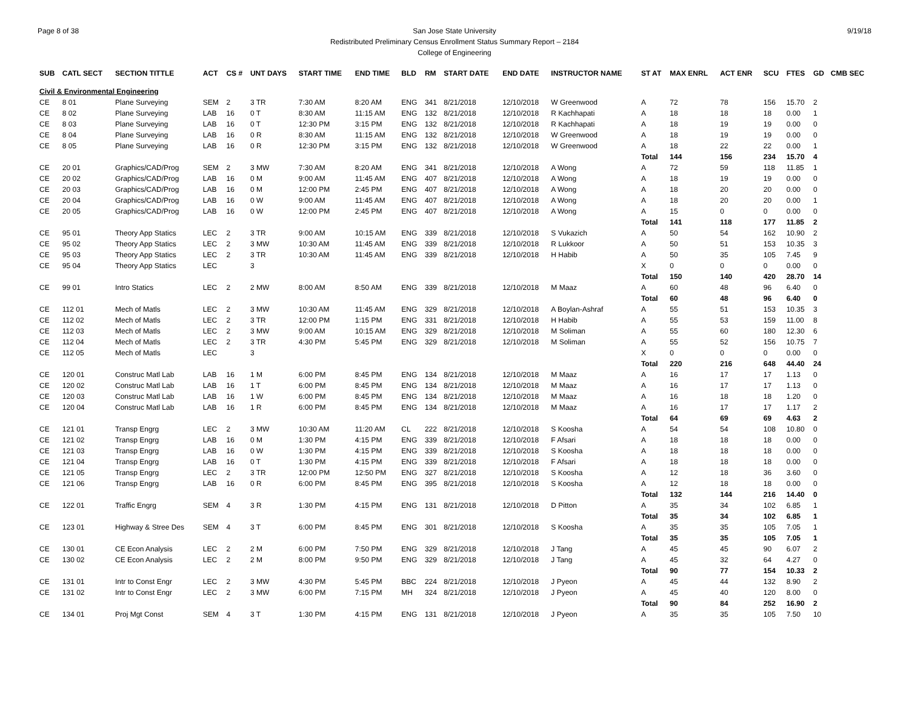Page 8 of 38 San Jose State University
Redistributed Preliminary Census Enrollment Status Summary Report – 2184
College of Engineering
9/19/18
| SUB | CATL SECT | SECTION TITTLE | ACT | CS # | UNT DAYS | START TIME | END TIME | BLD | RM | START DATE | END DATE | INSTRUCTOR NAME | ST AT | MAX ENRL | ACT ENR | SCU | FTES | GD | CMB SEC |
| --- | --- | --- | --- | --- | --- | --- | --- | --- | --- | --- | --- | --- | --- | --- | --- | --- | --- | --- | --- |
| Civil & Environmental Engineering | | | | | | | | | | | | | | | | | | | |
| CE | 8 01 | Plane Surveying | SEM | 2 | 3 TR | 7:30 AM | 8:20 AM | ENG | 341 | 8/21/2018 | 12/10/2018 | W Greenwood | A | 72 | 78 | 156 | 15.70 | 2 | |
| CE | 8 02 | Plane Surveying | LAB | 16 | 0 T | 8:30 AM | 11:15 AM | ENG | 132 | 8/21/2018 | 12/10/2018 | R Kachhapati | A | 18 | 18 | 18 | 0.00 | 1 | |
| CE | 8 03 | Plane Surveying | LAB | 16 | 0 T | 12:30 PM | 3:15 PM | ENG | 132 | 8/21/2018 | 12/10/2018 | R Kachhapati | A | 18 | 19 | 19 | 0.00 | 0 | |
| CE | 8 04 | Plane Surveying | LAB | 16 | 0 R | 8:30 AM | 11:15 AM | ENG | 132 | 8/21/2018 | 12/10/2018 | W Greenwood | A | 18 | 19 | 19 | 0.00 | 0 | |
| CE | 8 05 | Plane Surveying | LAB | 16 | 0 R | 12:30 PM | 3:15 PM | ENG | 132 | 8/21/2018 | 12/10/2018 | W Greenwood | A | 18 | 22 | 22 | 0.00 | 1 | |
| | | | | | | | | | | | | | Total | 144 | 156 | 234 | 15.70 | 4 | |
| CE | 20 01 | Graphics/CAD/Prog | SEM | 2 | 3 MW | 7:30 AM | 8:20 AM | ENG | 341 | 8/21/2018 | 12/10/2018 | A Wong | A | 72 | 59 | 118 | 11.85 | 1 | |
| CE | 20 02 | Graphics/CAD/Prog | LAB | 16 | 0 M | 9:00 AM | 11:45 AM | ENG | 407 | 8/21/2018 | 12/10/2018 | A Wong | A | 18 | 19 | 19 | 0.00 | 0 | |
| CE | 20 03 | Graphics/CAD/Prog | LAB | 16 | 0 M | 12:00 PM | 2:45 PM | ENG | 407 | 8/21/2018 | 12/10/2018 | A Wong | A | 18 | 20 | 20 | 0.00 | 0 | |
| CE | 20 04 | Graphics/CAD/Prog | LAB | 16 | 0 W | 9:00 AM | 11:45 AM | ENG | 407 | 8/21/2018 | 12/10/2018 | A Wong | A | 18 | 20 | 20 | 0.00 | 1 | |
| CE | 20 05 | Graphics/CAD/Prog | LAB | 16 | 0 W | 12:00 PM | 2:45 PM | ENG | 407 | 8/21/2018 | 12/10/2018 | A Wong | A | 15 | 0 | 0 | 0.00 | 0 | |
| | | | | | | | | | | | | | Total | 141 | 118 | 177 | 11.85 | 2 | |
| CE | 95 01 | Theory App Statics | LEC | 2 | 3 TR | 9:00 AM | 10:15 AM | ENG | 339 | 8/21/2018 | 12/10/2018 | S Vukazich | A | 50 | 54 | 162 | 10.90 | 2 | |
| CE | 95 02 | Theory App Statics | LEC | 2 | 3 MW | 10:30 AM | 11:45 AM | ENG | 339 | 8/21/2018 | 12/10/2018 | R Lukkoor | A | 50 | 51 | 153 | 10.35 | 3 | |
| CE | 95 03 | Theory App Statics | LEC | 2 | 3 TR | 10:30 AM | 11:45 AM | ENG | 339 | 8/21/2018 | 12/10/2018 | H Habib | A | 50 | 35 | 105 | 7.45 | 9 | |
| CE | 95 04 | Theory App Statics | LEC | | 3 | | | | | | | | X | 0 | 0 | 0 | 0.00 | 0 | |
| | | | | | | | | | | | | | Total | 150 | 140 | 420 | 28.70 | 14 | |
| CE | 99 01 | Intro Statics | LEC | 2 | 2 MW | 8:00 AM | 8:50 AM | ENG | 339 | 8/21/2018 | 12/10/2018 | M Maaz | A | 60 | 48 | 96 | 6.40 | 0 | |
| | | | | | | | | | | | | | Total | 60 | 48 | 96 | 6.40 | 0 | |
| CE | 112 01 | Mech of Matls | LEC | 2 | 3 MW | 10:30 AM | 11:45 AM | ENG | 329 | 8/21/2018 | 12/10/2018 | A Boylan-Ashraf | A | 55 | 51 | 153 | 10.35 | 3 | |
| CE | 112 02 | Mech of Matls | LEC | 2 | 3 TR | 12:00 PM | 1:15 PM | ENG | 331 | 8/21/2018 | 12/10/2018 | H Habib | A | 55 | 53 | 159 | 11.00 | 8 | |
| CE | 112 03 | Mech of Matls | LEC | 2 | 3 MW | 9:00 AM | 10:15 AM | ENG | 329 | 8/21/2018 | 12/10/2018 | M Soliman | A | 55 | 60 | 180 | 12.30 | 6 | |
| CE | 112 04 | Mech of Matls | LEC | 2 | 3 TR | 4:30 PM | 5:45 PM | ENG | 329 | 8/21/2018 | 12/10/2018 | M Soliman | A | 55 | 52 | 156 | 10.75 | 7 | |
| CE | 112 05 | Mech of Matls | LEC | | 3 | | | | | | | | X | 0 | 0 | 0 | 0.00 | 0 | |
| | | | | | | | | | | | | | Total | 220 | 216 | 648 | 44.40 | 24 | |
| CE | 120 01 | Construc Matl Lab | LAB | 16 | 1 M | 6:00 PM | 8:45 PM | ENG | 134 | 8/21/2018 | 12/10/2018 | M Maaz | A | 16 | 17 | 17 | 1.13 | 0 | |
| CE | 120 02 | Construc Matl Lab | LAB | 16 | 1 T | 6:00 PM | 8:45 PM | ENG | 134 | 8/21/2018 | 12/10/2018 | M Maaz | A | 16 | 17 | 17 | 1.13 | 0 | |
| CE | 120 03 | Construc Matl Lab | LAB | 16 | 1 W | 6:00 PM | 8:45 PM | ENG | 134 | 8/21/2018 | 12/10/2018 | M Maaz | A | 16 | 18 | 18 | 1.20 | 0 | |
| CE | 120 04 | Construc Matl Lab | LAB | 16 | 1 R | 6:00 PM | 8:45 PM | ENG | 134 | 8/21/2018 | 12/10/2018 | M Maaz | A | 16 | 17 | 17 | 1.17 | 2 | |
| | | | | | | | | | | | | | Total | 64 | 69 | 69 | 4.63 | 2 | |
| CE | 121 01 | Transp Engrg | LEC | 2 | 3 MW | 10:30 AM | 11:20 AM | CL | 222 | 8/21/2018 | 12/10/2018 | S Koosha | A | 54 | 54 | 108 | 10.80 | 0 | |
| CE | 121 02 | Transp Engrg | LAB | 16 | 0 M | 1:30 PM | 4:15 PM | ENG | 339 | 8/21/2018 | 12/10/2018 | F Afsari | A | 18 | 18 | 18 | 0.00 | 0 | |
| CE | 121 03 | Transp Engrg | LAB | 16 | 0 W | 1:30 PM | 4:15 PM | ENG | 339 | 8/21/2018 | 12/10/2018 | S Koosha | A | 18 | 18 | 18 | 0.00 | 0 | |
| CE | 121 04 | Transp Engrg | LAB | 16 | 0 T | 1:30 PM | 4:15 PM | ENG | 339 | 8/21/2018 | 12/10/2018 | F Afsari | A | 18 | 18 | 18 | 0.00 | 0 | |
| CE | 121 05 | Transp Engrg | LEC | 2 | 3 TR | 12:00 PM | 12:50 PM | ENG | 327 | 8/21/2018 | 12/10/2018 | S Koosha | A | 12 | 18 | 36 | 3.60 | 0 | |
| CE | 121 06 | Transp Engrg | LAB | 16 | 0 R | 6:00 PM | 8:45 PM | ENG | 395 | 8/21/2018 | 12/10/2018 | S Koosha | A | 12 | 18 | 18 | 0.00 | 0 | |
| | | | | | | | | | | | | | Total | 132 | 144 | 216 | 14.40 | 0 | |
| CE | 122 01 | Traffic Engrg | SEM | 4 | 3 R | 1:30 PM | 4:15 PM | ENG | 131 | 8/21/2018 | 12/10/2018 | D Pitton | A | 35 | 34 | 102 | 6.85 | 1 | |
| | | | | | | | | | | | | | Total | 35 | 34 | 102 | 6.85 | 1 | |
| CE | 123 01 | Highway & Stree Des | SEM | 4 | 3 T | 6:00 PM | 8:45 PM | ENG | 301 | 8/21/2018 | 12/10/2018 | S Koosha | A | 35 | 35 | 105 | 7.05 | 1 | |
| | | | | | | | | | | | | | Total | 35 | 35 | 105 | 7.05 | 1 | |
| CE | 130 01 | CE Econ Analysis | LEC | 2 | 2 M | 6:00 PM | 7:50 PM | ENG | 329 | 8/21/2018 | 12/10/2018 | J Tang | A | 45 | 45 | 90 | 6.07 | 2 | |
| CE | 130 02 | CE Econ Analysis | LEC | 2 | 2 M | 8:00 PM | 9:50 PM | ENG | 329 | 8/21/2018 | 12/10/2018 | J Tang | A | 45 | 32 | 64 | 4.27 | 0 | |
| | | | | | | | | | | | | | Total | 90 | 77 | 154 | 10.33 | 2 | |
| CE | 131 01 | Intr to Const Engr | LEC | 2 | 3 MW | 4:30 PM | 5:45 PM | BBC | 224 | 8/21/2018 | 12/10/2018 | J Pyeon | A | 45 | 44 | 132 | 8.90 | 2 | |
| CE | 131 02 | Intr to Const Engr | LEC | 2 | 3 MW | 6:00 PM | 7:15 PM | MH | 324 | 8/21/2018 | 12/10/2018 | J Pyeon | A | 45 | 40 | 120 | 8.00 | 0 | |
| | | | | | | | | | | | | | Total | 90 | 84 | 252 | 16.90 | 2 | |
| CE | 134 01 | Proj Mgt Const | SEM | 4 | 3 T | 1:30 PM | 4:15 PM | ENG | 131 | 8/21/2018 | 12/10/2018 | J Pyeon | A | 35 | 35 | 105 | 7.50 | 10 | |